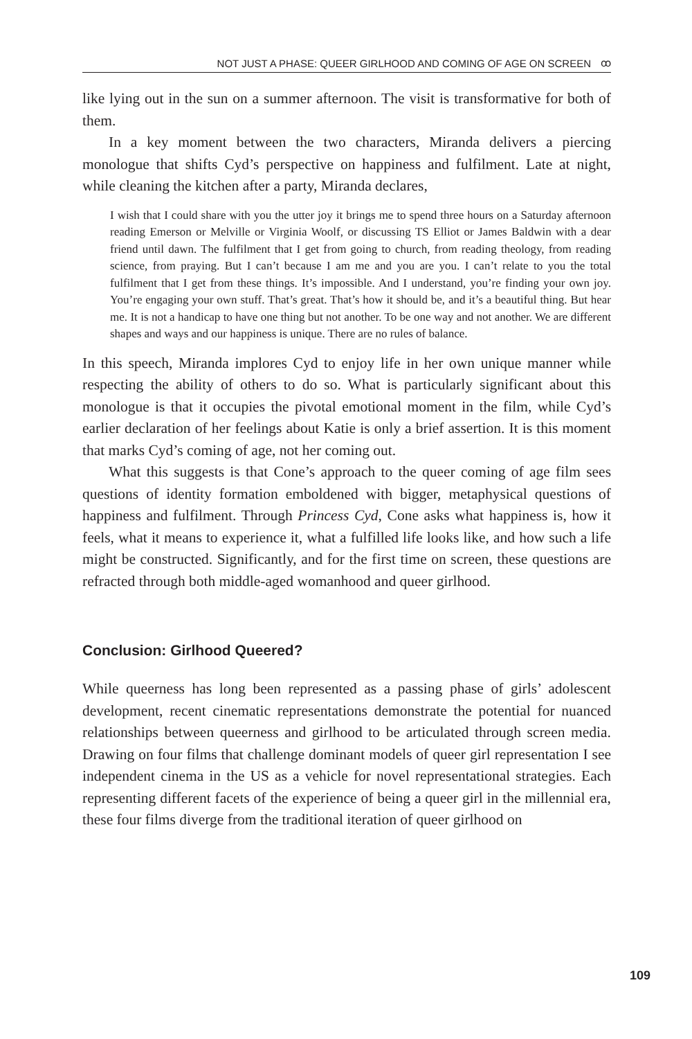NOT JUST A PHASE: QUEER GIRLHOOD AND COMING OF AGE ON SCREEN ꝏ
like lying out in the sun on a summer afternoon. The visit is transformative for both of them.
In a key moment between the two characters, Miranda delivers a piercing monologue that shifts Cyd’s perspective on happiness and fulfilment. Late at night, while cleaning the kitchen after a party, Miranda declares,
I wish that I could share with you the utter joy it brings me to spend three hours on a Saturday afternoon reading Emerson or Melville or Virginia Woolf, or discussing TS Elliot or James Baldwin with a dear friend until dawn. The fulfilment that I get from going to church, from reading theology, from reading science, from praying. But I can’t because I am me and you are you. I can’t relate to you the total fulfilment that I get from these things. It’s impossible. And I understand, you’re finding your own joy. You’re engaging your own stuff. That’s great. That’s how it should be, and it’s a beautiful thing. But hear me. It is not a handicap to have one thing but not another. To be one way and not another. We are different shapes and ways and our happiness is unique. There are no rules of balance.
In this speech, Miranda implores Cyd to enjoy life in her own unique manner while respecting the ability of others to do so. What is particularly significant about this monologue is that it occupies the pivotal emotional moment in the film, while Cyd’s earlier declaration of her feelings about Katie is only a brief assertion. It is this moment that marks Cyd’s coming of age, not her coming out.
What this suggests is that Cone’s approach to the queer coming of age film sees questions of identity formation emboldened with bigger, metaphysical questions of happiness and fulfilment. Through Princess Cyd, Cone asks what happiness is, how it feels, what it means to experience it, what a fulfilled life looks like, and how such a life might be constructed. Significantly, and for the first time on screen, these questions are refracted through both middle-aged womanhood and queer girlhood.
Conclusion: Girlhood Queered?
While queerness has long been represented as a passing phase of girls’ adolescent development, recent cinematic representations demonstrate the potential for nuanced relationships between queerness and girlhood to be articulated through screen media. Drawing on four films that challenge dominant models of queer girl representation I see independent cinema in the US as a vehicle for novel representational strategies. Each representing different facets of the experience of being a queer girl in the millennial era, these four films diverge from the traditional iteration of queer girlhood on
109